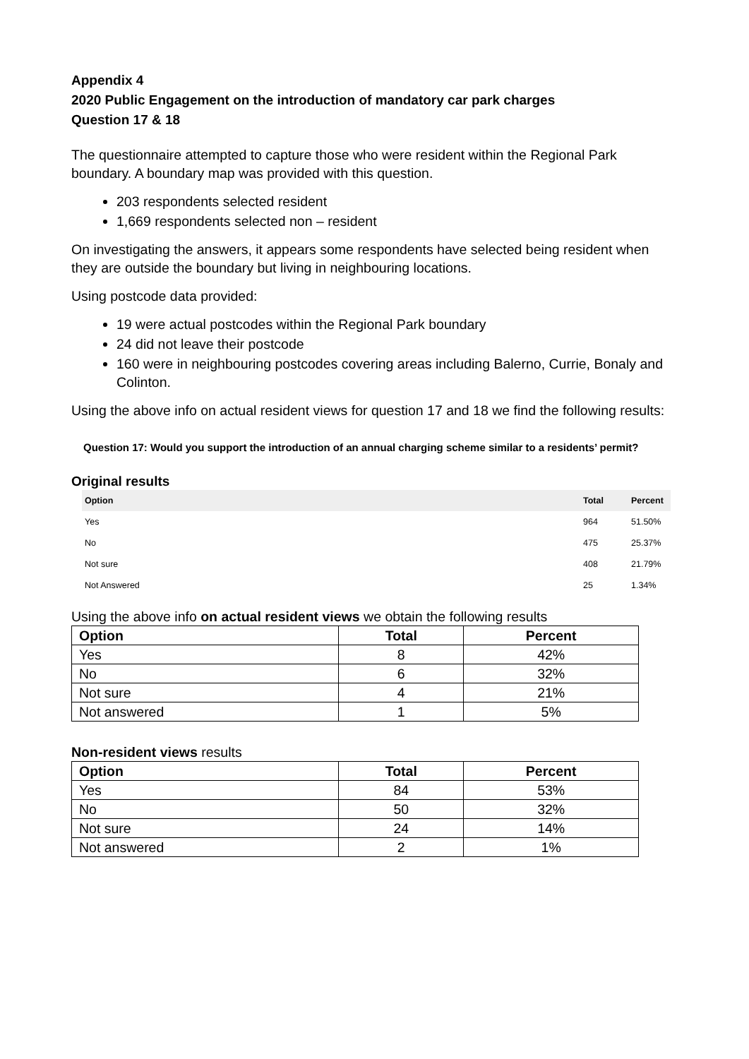Appendix 4
2020 Public Engagement on the introduction of mandatory car park charges
Question 17 & 18
The questionnaire attempted to capture those who were resident within the Regional Park boundary. A boundary map was provided with this question.
203 respondents selected resident
1,669 respondents selected non – resident
On investigating the answers, it appears some respondents have selected being resident when they are outside the boundary but living in neighbouring locations.
Using postcode data provided:
19 were actual postcodes within the Regional Park boundary
24 did not leave their postcode
160 were in neighbouring postcodes covering areas including Balerno, Currie, Bonaly and Colinton.
Using the above info on actual resident views for question 17 and 18 we find the following results:
Question 17: Would you support the introduction of an annual charging scheme similar to a residents’ permit?
Original results
| Option | Total | Percent |
| --- | --- | --- |
| Yes | 964 | 51.50% |
| No | 475 | 25.37% |
| Not sure | 408 | 21.79% |
| Not Answered | 25 | 1.34% |
Using the above info on actual resident views we obtain the following results
| Option | Total | Percent |
| --- | --- | --- |
| Yes | 8 | 42% |
| No | 6 | 32% |
| Not sure | 4 | 21% |
| Not answered | 1 | 5% |
Non-resident views results
| Option | Total | Percent |
| --- | --- | --- |
| Yes | 84 | 53% |
| No | 50 | 32% |
| Not sure | 24 | 14% |
| Not answered | 2 | 1% |